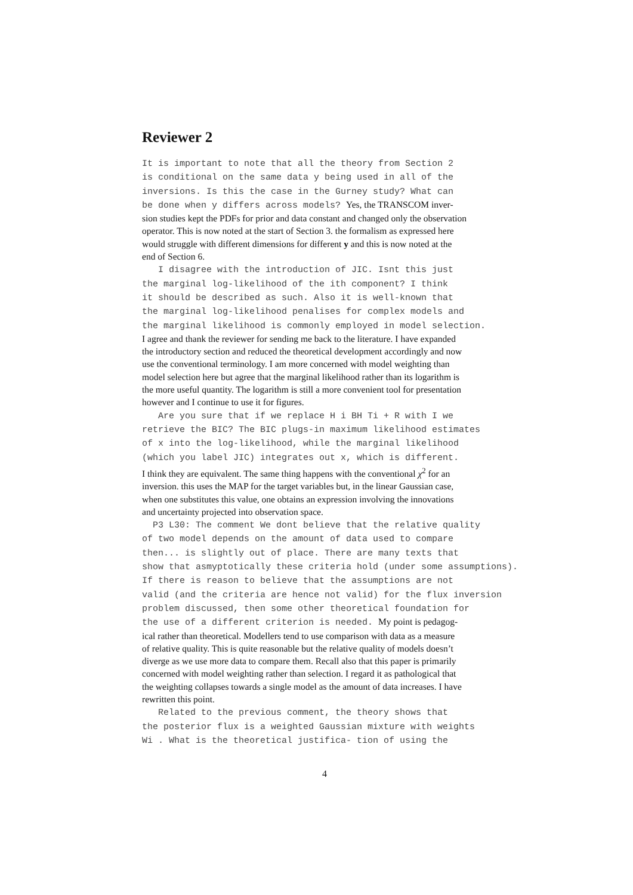Reviewer 2
It is important to note that all the theory from Section 2 is conditional on the same data y being used in all of the inversions. Is this the case in the Gurney study? What can be done when y differs across models? Yes, the TRANSCOM inver-
sion studies kept the PDFs for prior and data constant and changed only the observation
operator. This is now noted at the start of Section 3. the formalism as expressed here
would struggle with different dimensions for different y and this is now noted at the
end of Section 6.
I disagree with the introduction of JIC. Isnt this just the marginal log-likelihood of the ith component? I think it should be described as such. Also it is well-known that the marginal log-likelihood penalises for complex models and the marginal likelihood is commonly employed in model selection.
I agree and thank the reviewer for sending me back to the literature. I have expanded
the introductory section and reduced the theoretical development accordingly and now
use the conventional terminology. I am more concerned with model weighting than
model selection here but agree that the marginal likelihood rather than its logarithm is
the more useful quantity. The logarithm is still a more convenient tool for presentation
however and I continue to use it for figures.
Are you sure that if we replace H i BH Ti + R with I we retrieve the BIC? The BIC plugs-in maximum likelihood estimates of x into the log-likelihood, while the marginal likelihood (which you label JIC) integrates out x, which is different.
I think they are equivalent. The same thing happens with the conventional χ<sup>2</sup> for an
inversion. this uses the MAP for the target variables but, in the linear Gaussian case,
when one substitutes this value, one obtains an expression involving the innovations
and uncertainty projected into observation space.
P3 L30: The comment We dont believe that the relative quality of two model depends on the amount of data used to compare then... is slightly out of place. There are many texts that show that asmyptotically these criteria hold (under some assumptions). If there is reason to believe that the assumptions are not valid (and the criteria are hence not valid) for the flux inversion problem discussed, then some other theoretical foundation for the use of a different criterion is needed. My point is pedagog-
ical rather than theoretical. Modellers tend to use comparison with data as a measure
of relative quality. This is quite reasonable but the relative quality of models doesn’t
diverge as we use more data to compare them. Recall also that this paper is primarily
concerned with model weighting rather than selection. I regard it as pathological that
the weighting collapses towards a single model as the amount of data increases. I have
rewritten this point.
Related to the previous comment, the theory shows that the posterior flux is a weighted Gaussian mixture with weights Wi . What is the theoretical justifica- tion of using the
4